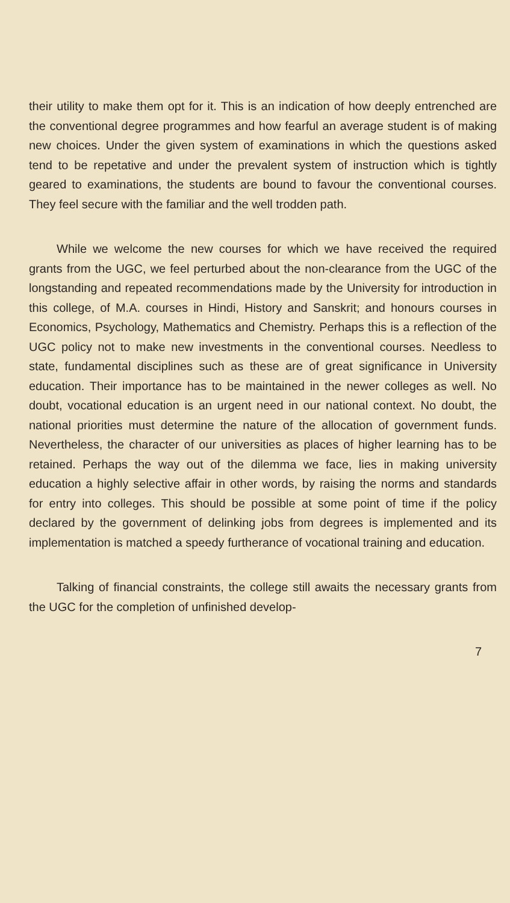their utility to make them opt for it. This is an indication of how deeply entrenched are the conventional degree programmes and how fearful an average student is of making new choices. Under the given system of examinations in which the questions asked tend to be repetative and under the prevalent system of instruction which is tightly geared to examinations, the students are bound to favour the conventional courses. They feel secure with the familiar and the well trodden path.
While we welcome the new courses for which we have received the required grants from the UGC, we feel perturbed about the non-clearance from the UGC of the longstanding and repeated recommendations made by the University for introduction in this college, of M.A. courses in Hindi, History and Sanskrit; and honours courses in Economics, Psychology, Mathematics and Chemistry. Perhaps this is a reflection of the UGC policy not to make new investments in the conventional courses. Needless to state, fundamental disciplines such as these are of great significance in University education. Their importance has to be maintained in the newer colleges as well. No doubt, vocational education is an urgent need in our national context. No doubt, the national priorities must determine the nature of the allocation of government funds. Nevertheless, the character of our universities as places of higher learning has to be retained. Perhaps the way out of the dilemma we face, lies in making university education a highly selective affair in other words, by raising the norms and standards for entry into colleges. This should be possible at some point of time if the policy declared by the government of delinking jobs from degrees is implemented and its implementation is matched a speedy furtherance of vocational training and education.
Talking of financial constraints, the college still awaits the necessary grants from the UGC for the completion of unfinished develop-
7